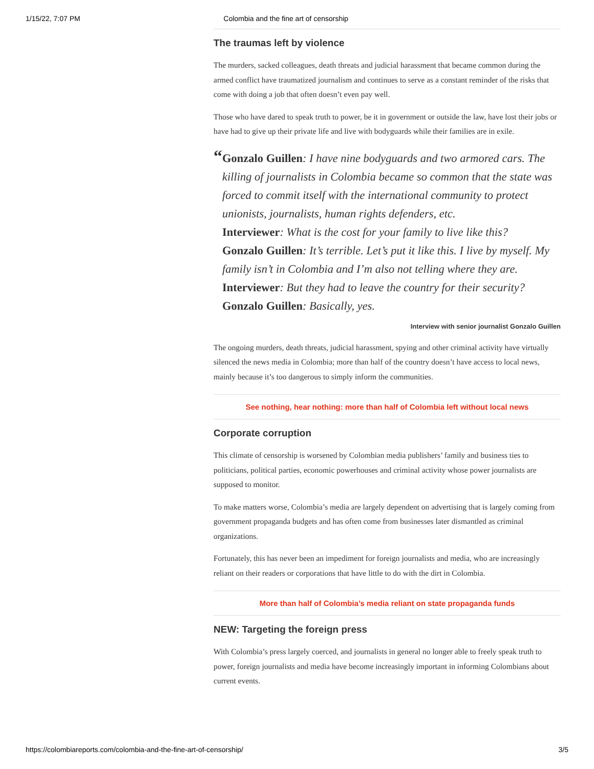1/15/22, 7:07 PM Colombia and the fine art of censorship
The traumas left by violence
The murders, sacked colleagues, death threats and judicial harassment that became common during the armed conflict have traumatized journalism and continues to serve as a constant reminder of the risks that come with doing a job that often doesn’t even pay well.
Those who have dared to speak truth to power, be it in government or outside the law, have lost their jobs or have had to give up their private life and live with bodyguards while their families are in exile.
“
Gonzalo Guillen: I have nine bodyguards and two armored cars. The killing of journalists in Colombia became so common that the state was forced to commit itself with the international community to protect unionists, journalists, human rights defenders, etc.
Interviewer: What is the cost for your family to live like this?
Gonzalo Guillen: It’s terrible. Let’s put it like this. I live by myself. My family isn’t in Colombia and I’m also not telling where they are.
Interviewer: But they had to leave the country for their security?
Gonzalo Guillen: Basically, yes.
Interview with senior journalist Gonzalo Guillen
The ongoing murders, death threats, judicial harassment, spying and other criminal activity have virtually silenced the news media in Colombia; more than half of the country doesn’t have access to local news, mainly because it’s too dangerous to simply inform the communities.
See nothing, hear nothing: more than half of Colombia left without local news
Corporate corruption
This climate of censorship is worsened by Colombian media publishers’ family and business ties to politicians, political parties, economic powerhouses and criminal activity whose power journalists are supposed to monitor.
To make matters worse, Colombia’s media are largely dependent on advertising that is largely coming from government propaganda budgets and has often come from businesses later dismantled as criminal organizations.
Fortunately, this has never been an impediment for foreign journalists and media, who are increasingly reliant on their readers or corporations that have little to do with the dirt in Colombia.
More than half of Colombia’s media reliant on state propaganda funds
NEW: Targeting the foreign press
With Colombia’s press largely coerced, and journalists in general no longer able to freely speak truth to power, foreign journalists and media have become increasingly important in informing Colombians about current events.
https://colombiareports.com/colombia-and-the-fine-art-of-censorship/ 3/5